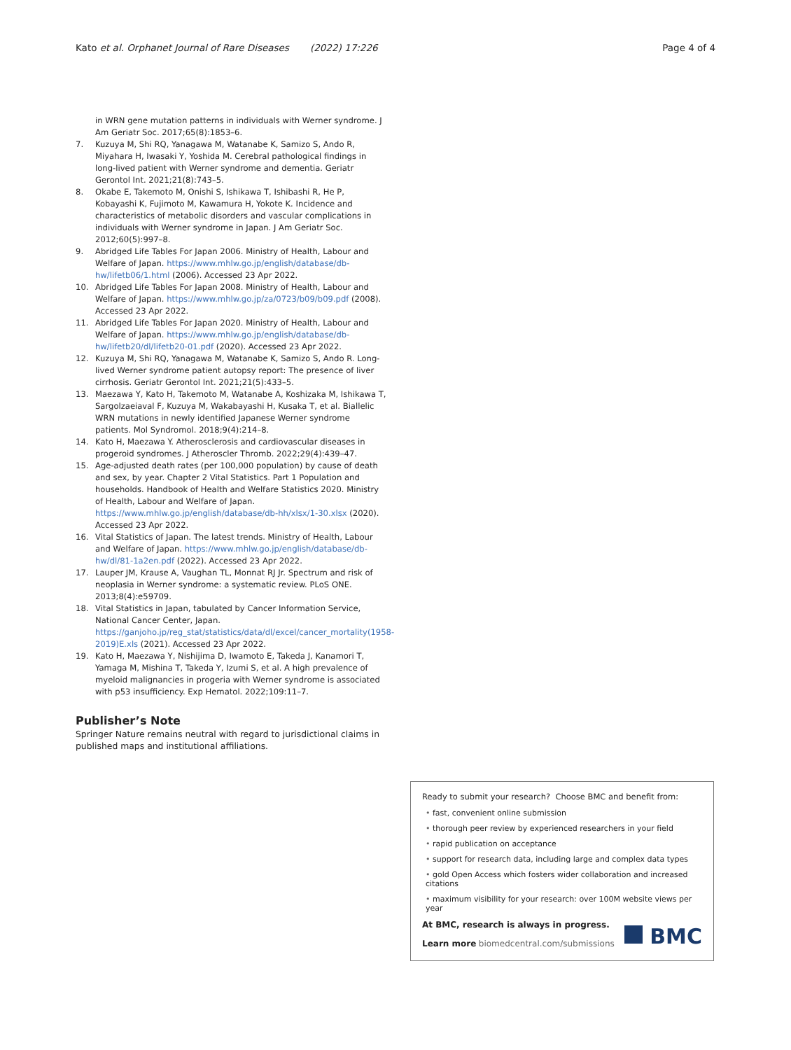Kato et al. Orphanet Journal of Rare Diseases (2022) 17:226
Page 4 of 4
in WRN gene mutation patterns in individuals with Werner syndrome. J Am Geriatr Soc. 2017;65(8):1853–6.
7. Kuzuya M, Shi RQ, Yanagawa M, Watanabe K, Samizo S, Ando R, Miyahara H, Iwasaki Y, Yoshida M. Cerebral pathological findings in long-lived patient with Werner syndrome and dementia. Geriatr Gerontol Int. 2021;21(8):743–5.
8. Okabe E, Takemoto M, Onishi S, Ishikawa T, Ishibashi R, He P, Kobayashi K, Fujimoto M, Kawamura H, Yokote K. Incidence and characteristics of metabolic disorders and vascular complications in individuals with Werner syndrome in Japan. J Am Geriatr Soc. 2012;60(5):997–8.
9. Abridged Life Tables For Japan 2006. Ministry of Health, Labour and Welfare of Japan. https://www.mhlw.go.jp/english/database/db-hw/lifetb06/1.html (2006). Accessed 23 Apr 2022.
10. Abridged Life Tables For Japan 2008. Ministry of Health, Labour and Welfare of Japan. https://www.mhlw.go.jp/za/0723/b09/b09.pdf (2008). Accessed 23 Apr 2022.
11. Abridged Life Tables For Japan 2020. Ministry of Health, Labour and Welfare of Japan. https://www.mhlw.go.jp/english/database/db-hw/lifetb20/dl/lifetb20-01.pdf (2020). Accessed 23 Apr 2022.
12. Kuzuya M, Shi RQ, Yanagawa M, Watanabe K, Samizo S, Ando R. Long-lived Werner syndrome patient autopsy report: The presence of liver cirrhosis. Geriatr Gerontol Int. 2021;21(5):433–5.
13. Maezawa Y, Kato H, Takemoto M, Watanabe A, Koshizaka M, Ishikawa T, Sargolzaeiaval F, Kuzuya M, Wakabayashi H, Kusaka T, et al. Biallelic WRN mutations in newly identified Japanese Werner syndrome patients. Mol Syndromol. 2018;9(4):214–8.
14. Kato H, Maezawa Y. Atherosclerosis and cardiovascular diseases in progeroid syndromes. J Atheroscler Thromb. 2022;29(4):439–47.
15. Age-adjusted death rates (per 100,000 population) by cause of death and sex, by year. Chapter 2 Vital Statistics. Part 1 Population and households. Handbook of Health and Welfare Statistics 2020. Ministry of Health, Labour and Welfare of Japan. https://www.mhlw.go.jp/english/database/db-hh/xlsx/1-30.xlsx (2020). Accessed 23 Apr 2022.
16. Vital Statistics of Japan. The latest trends. Ministry of Health, Labour and Welfare of Japan. https://www.mhlw.go.jp/english/database/db-hw/dl/81-1a2en.pdf (2022). Accessed 23 Apr 2022.
17. Lauper JM, Krause A, Vaughan TL, Monnat RJ Jr. Spectrum and risk of neoplasia in Werner syndrome: a systematic review. PLoS ONE. 2013;8(4):e59709.
18. Vital Statistics in Japan, tabulated by Cancer Information Service, National Cancer Center, Japan. https://ganjoho.jp/reg_stat/statistics/data/dl/excel/cancer_mortality(1958-2019)E.xls (2021). Accessed 23 Apr 2022.
19. Kato H, Maezawa Y, Nishijima D, Iwamoto E, Takeda J, Kanamori T, Yamaga M, Mishina T, Takeda Y, Izumi S, et al. A high prevalence of myeloid malignancies in progeria with Werner syndrome is associated with p53 insufficiency. Exp Hematol. 2022;109:11–7.
Publisher’s Note
Springer Nature remains neutral with regard to jurisdictional claims in published maps and institutional affiliations.
Ready to submit your research? Choose BMC and benefit from:
• fast, convenient online submission
• thorough peer review by experienced researchers in your field
• rapid publication on acceptance
• support for research data, including large and complex data types
• gold Open Access which fosters wider collaboration and increased citations
• maximum visibility for your research: over 100M website views per year
At BMC, research is always in progress.
Learn more biomedcentral.com/submissions
BMC